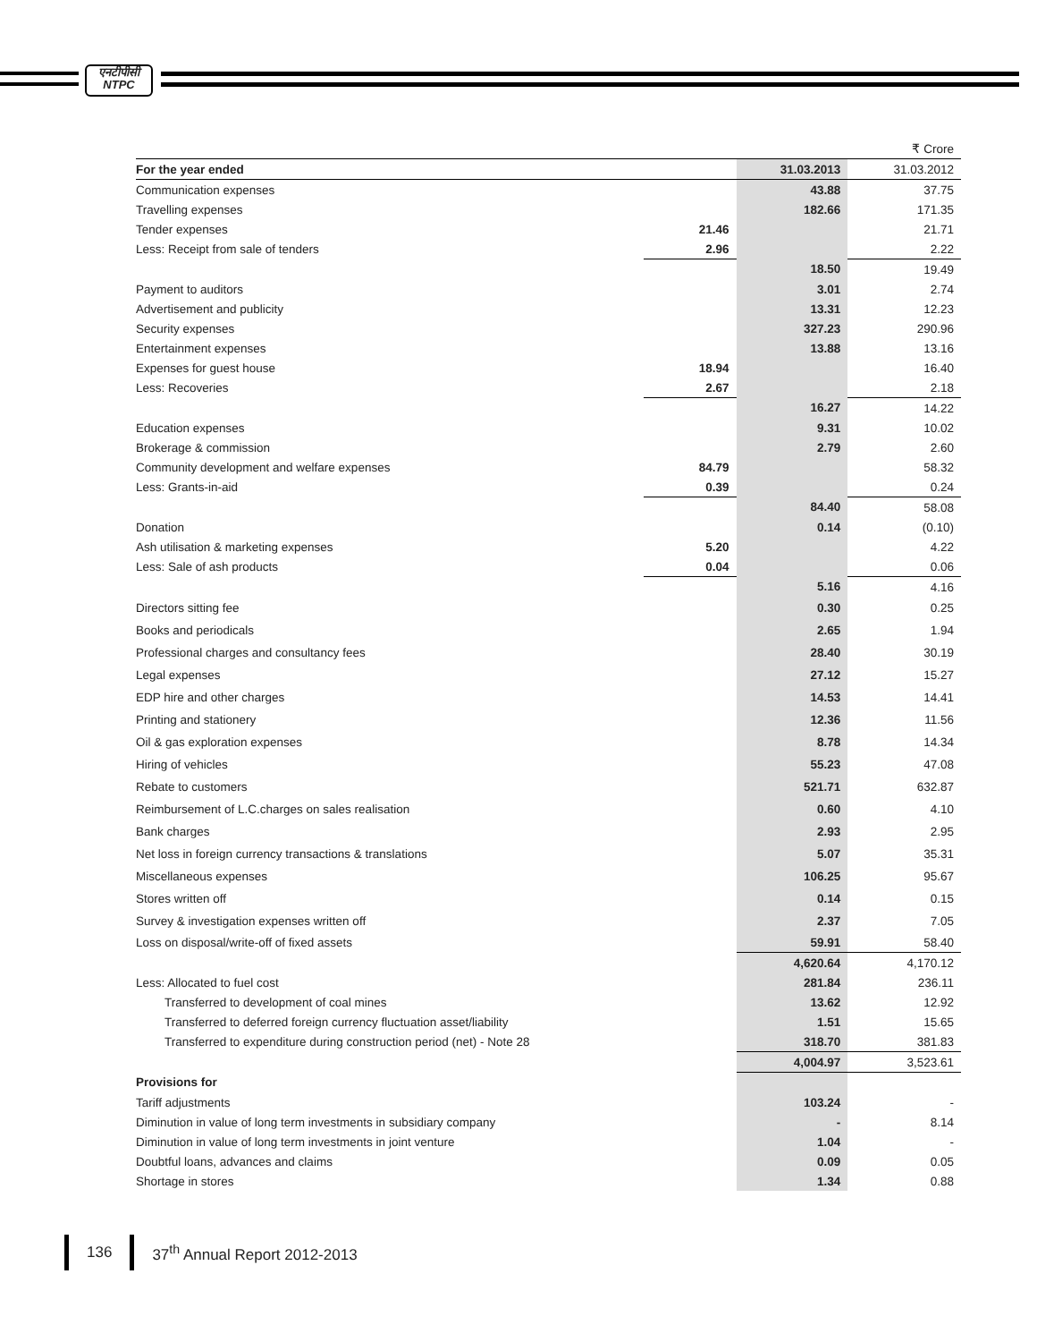एनटीपीसी
NTPC
| | | | ₹ Crore |
| For the year ended | | 31.03.2013 | 31.03.2012 |
| Communication expenses | | 43.88 | 37.75 |
| Travelling expenses | | 182.66 | 171.35 |
| Tender expenses | 21.46 | | 21.71 |
| Less: Receipt from sale of tenders | 2.96 | | 2.22 |
| | | 18.50 | 19.49 |
| Payment to auditors | | 3.01 | 2.74 |
| Advertisement and publicity | | 13.31 | 12.23 |
| Security expenses | | 327.23 | 290.96 |
| Entertainment expenses | | 13.88 | 13.16 |
| Expenses for guest house | 18.94 | | 16.40 |
| Less: Recoveries | 2.67 | | 2.18 |
| | | 16.27 | 14.22 |
| Education expenses | | 9.31 | 10.02 |
| Brokerage & commission | | 2.79 | 2.60 |
| Community development and welfare expenses | 84.79 | | 58.32 |
| Less: Grants-in-aid | 0.39 | | 0.24 |
| | | 84.40 | 58.08 |
| Donation | | 0.14 | (0.10) |
| Ash utilisation & marketing expenses | 5.20 | | 4.22 |
| Less: Sale of ash products | 0.04 | | 0.06 |
| | | 5.16 | 4.16 |
| Directors sitting fee | | 0.30 | 0.25 |
| Books and periodicals | | 2.65 | 1.94 |
| Professional charges and consultancy fees | | 28.40 | 30.19 |
| Legal expenses | | 27.12 | 15.27 |
| EDP hire and other charges | | 14.53 | 14.41 |
| Printing and stationery | | 12.36 | 11.56 |
| Oil & gas exploration expenses | | 8.78 | 14.34 |
| Hiring of vehicles | | 55.23 | 47.08 |
| Rebate to customers | | 521.71 | 632.87 |
| Reimbursement of L.C.charges on sales realisation | | 0.60 | 4.10 |
| Bank charges | | 2.93 | 2.95 |
| Net loss in foreign currency transactions & translations | | 5.07 | 35.31 |
| Miscellaneous expenses | | 106.25 | 95.67 |
| Stores written off | | 0.14 | 0.15 |
| Survey & investigation expenses written off | | 2.37 | 7.05 |
| Loss on disposal/write-off of fixed assets | | 59.91 | 58.40 |
| | | 4,620.64 | 4,170.12 |
| Less: Allocated to fuel cost | | 281.84 | 236.11 |
| Transferred to development of coal mines | | 13.62 | 12.92 |
| Transferred to deferred foreign currency fluctuation asset/liability | | 1.51 | 15.65 |
| Transferred to expenditure during construction period (net) - Note 28 | | 318.70 | 381.83 |
| | | 4,004.97 | 3,523.61 |
| Provisions for | | | |
| Tariff adjustments | | 103.24 | - |
| Diminution in value of long term investments in subsidiary company | | - | 8.14 |
| Diminution in value of long term investments in joint venture | | 1.04 | - |
| Doubtful loans, advances and claims | | 0.09 | 0.05 |
| Shortage in stores | | 1.34 | 0.88 |
136 37<sup>th</sup> Annual Report 2012-2013